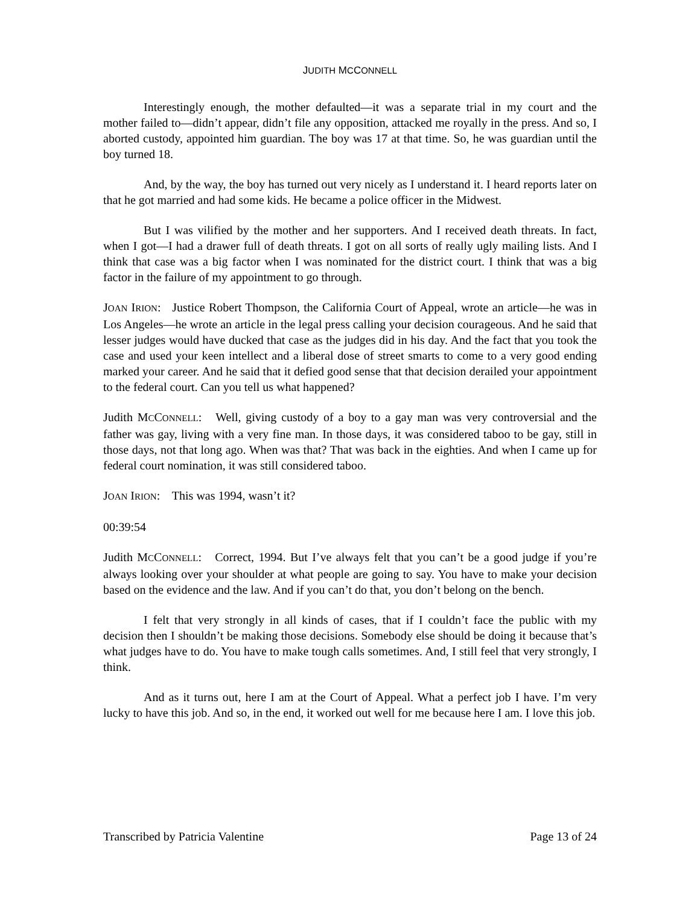JUDITH MCCONNELL
Interestingly enough, the mother defaulted—it was a separate trial in my court and the mother failed to—didn’t appear, didn’t file any opposition, attacked me royally in the press. And so, I aborted custody, appointed him guardian. The boy was 17 at that time. So, he was guardian until the boy turned 18.
And, by the way, the boy has turned out very nicely as I understand it. I heard reports later on that he got married and had some kids. He became a police officer in the Midwest.
But I was vilified by the mother and her supporters. And I received death threats. In fact, when I got—I had a drawer full of death threats. I got on all sorts of really ugly mailing lists. And I think that case was a big factor when I was nominated for the district court. I think that was a big factor in the failure of my appointment to go through.
JOAN IRION: Justice Robert Thompson, the California Court of Appeal, wrote an article—he was in Los Angeles—he wrote an article in the legal press calling your decision courageous. And he said that lesser judges would have ducked that case as the judges did in his day. And the fact that you took the case and used your keen intellect and a liberal dose of street smarts to come to a very good ending marked your career. And he said that it defied good sense that that decision derailed your appointment to the federal court. Can you tell us what happened?
Judith MCCONNELL: Well, giving custody of a boy to a gay man was very controversial and the father was gay, living with a very fine man. In those days, it was considered taboo to be gay, still in those days, not that long ago. When was that? That was back in the eighties. And when I came up for federal court nomination, it was still considered taboo.
JOAN IRION: This was 1994, wasn’t it?
00:39:54
Judith MCCONNELL: Correct, 1994. But I’ve always felt that you can’t be a good judge if you’re always looking over your shoulder at what people are going to say. You have to make your decision based on the evidence and the law. And if you can’t do that, you don’t belong on the bench.
I felt that very strongly in all kinds of cases, that if I couldn’t face the public with my decision then I shouldn’t be making those decisions. Somebody else should be doing it because that’s what judges have to do. You have to make tough calls sometimes. And, I still feel that very strongly, I think.
And as it turns out, here I am at the Court of Appeal. What a perfect job I have. I’m very lucky to have this job. And so, in the end, it worked out well for me because here I am. I love this job.
Transcribed by Patricia Valentine Page 13 of 24